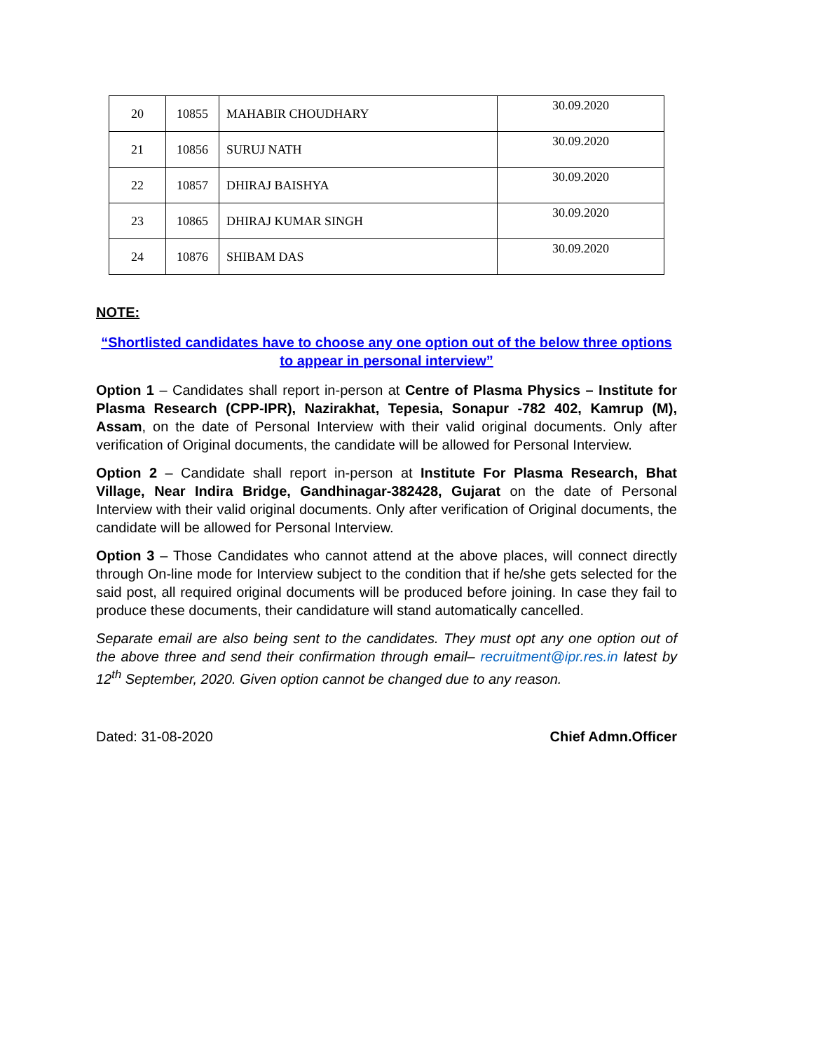| 20 | 10855 | MAHABIR CHOUDHARY | 30.09.2020 |
| 21 | 10856 | SURUJ NATH | 30.09.2020 |
| 22 | 10857 | DHIRAJ BAISHYA | 30.09.2020 |
| 23 | 10865 | DHIRAJ KUMAR SINGH | 30.09.2020 |
| 24 | 10876 | SHIBAM DAS | 30.09.2020 |
NOTE:
“Shortlisted candidates have to choose any one option out of the below three options to appear in personal interview”
Option 1 – Candidates shall report in-person at Centre of Plasma Physics – Institute for Plasma Research (CPP-IPR), Nazirakhat, Tepesia, Sonapur -782 402, Kamrup (M), Assam, on the date of Personal Interview with their valid original documents. Only after verification of Original documents, the candidate will be allowed for Personal Interview.
Option 2 – Candidate shall report in-person at Institute For Plasma Research, Bhat Village, Near Indira Bridge, Gandhinagar-382428, Gujarat on the date of Personal Interview with their valid original documents. Only after verification of Original documents, the candidate will be allowed for Personal Interview.
Option 3 – Those Candidates who cannot attend at the above places, will connect directly through On-line mode for Interview subject to the condition that if he/she gets selected for the said post, all required original documents will be produced before joining. In case they fail to produce these documents, their candidature will stand automatically cancelled.
Separate email are also being sent to the candidates. They must opt any one option out of the above three and send their confirmation through email– recruitment@ipr.res.in latest by 12<sup>th</sup> September, 2020. Given option cannot be changed due to any reason.
Dated: 31-08-2020 Chief Admn.Officer